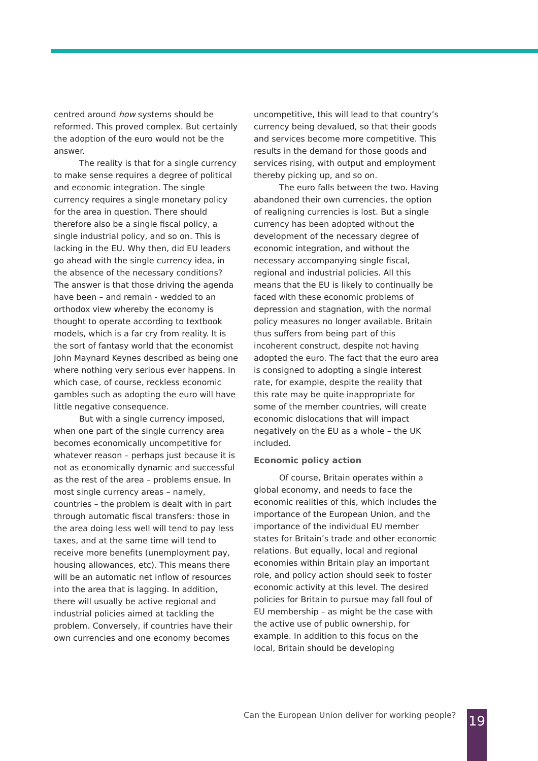centred around how systems should be reformed. This proved complex. But certainly the adoption of the euro would not be the answer.
The reality is that for a single currency to make sense requires a degree of political and economic integration. The single currency requires a single monetary policy for the area in question. There should therefore also be a single fiscal policy, a single industrial policy, and so on. This is lacking in the EU. Why then, did EU leaders go ahead with the single currency idea, in the absence of the necessary conditions? The answer is that those driving the agenda have been – and remain - wedded to an orthodox view whereby the economy is thought to operate according to textbook models, which is a far cry from reality. It is the sort of fantasy world that the economist John Maynard Keynes described as being one where nothing very serious ever happens. In which case, of course, reckless economic gambles such as adopting the euro will have little negative consequence.
But with a single currency imposed, when one part of the single currency area becomes economically uncompetitive for whatever reason – perhaps just because it is not as economically dynamic and successful as the rest of the area – problems ensue. In most single currency areas – namely, countries – the problem is dealt with in part through automatic fiscal transfers: those in the area doing less well will tend to pay less taxes, and at the same time will tend to receive more benefits (unemployment pay, housing allowances, etc). This means there will be an automatic net inflow of resources into the area that is lagging. In addition, there will usually be active regional and industrial policies aimed at tackling the problem. Conversely, if countries have their own currencies and one economy becomes
uncompetitive, this will lead to that country’s currency being devalued, so that their goods and services become more competitive. This results in the demand for those goods and services rising, with output and employment thereby picking up, and so on.
The euro falls between the two. Having abandoned their own currencies, the option of realigning currencies is lost. But a single currency has been adopted without the development of the necessary degree of economic integration, and without the necessary accompanying single fiscal, regional and industrial policies. All this means that the EU is likely to continually be faced with these economic problems of depression and stagnation, with the normal policy measures no longer available. Britain thus suffers from being part of this incoherent construct, despite not having adopted the euro. The fact that the euro area is consigned to adopting a single interest rate, for example, despite the reality that this rate may be quite inappropriate for some of the member countries, will create economic dislocations that will impact negatively on the EU as a whole – the UK included.
Economic policy action
Of course, Britain operates within a global economy, and needs to face the economic realities of this, which includes the importance of the European Union, and the importance of the individual EU member states for Britain’s trade and other economic relations. But equally, local and regional economies within Britain play an important role, and policy action should seek to foster economic activity at this level. The desired policies for Britain to pursue may fall foul of EU membership – as might be the case with the active use of public ownership, for example. In addition to this focus on the local, Britain should be developing
Can the European Union deliver for working people?
19